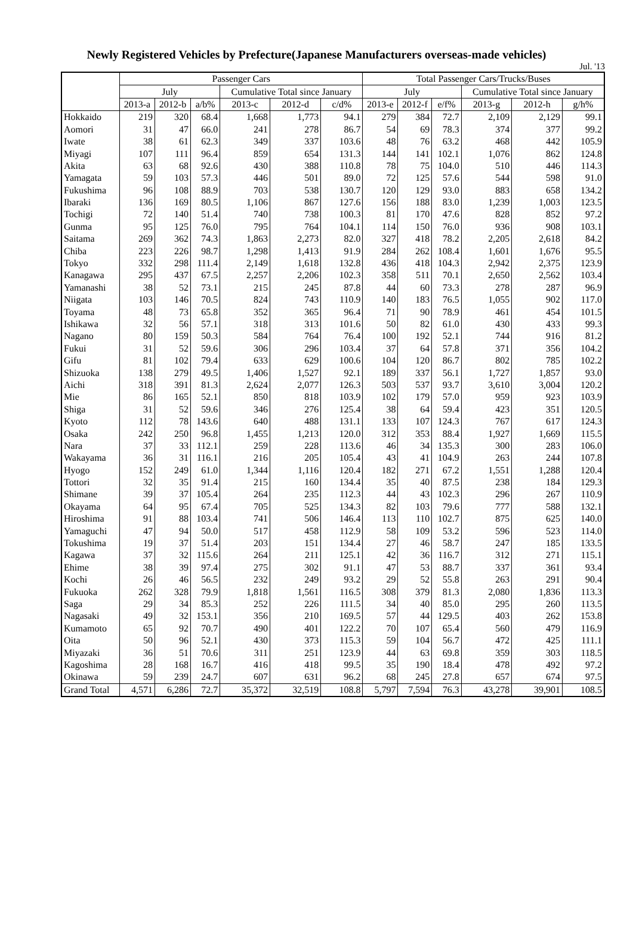Newly Registered Vehicles by Prefecture(Japanese Manufacturers overseas-made vehicles)
Jul. '13
| | Passenger Cars | | | | | | Total Passenger Cars/Trucks/Buses | | | | | |
| --- | --- | --- | --- | --- | --- | --- | --- | --- | --- | --- | --- | --- |
| | July | | | Cumulative Total since January | | | July | | | Cumulative Total since January | | |
| | 2013-a | 2012-b | a/b% | 2013-c | 2012-d | c/d% | 2013-e | 2012-f | e/f% | 2013-g | 2012-h | g/h% |
| Hokkaido | 219 | 320 | 68.4 | 1,668 | 1,773 | 94.1 | 279 | 384 | 72.7 | 2,109 | 2,129 | 99.1 |
| Aomori | 31 | 47 | 66.0 | 241 | 278 | 86.7 | 54 | 69 | 78.3 | 374 | 377 | 99.2 |
| Iwate | 38 | 61 | 62.3 | 349 | 337 | 103.6 | 48 | 76 | 63.2 | 468 | 442 | 105.9 |
| Miyagi | 107 | 111 | 96.4 | 859 | 654 | 131.3 | 144 | 141 | 102.1 | 1,076 | 862 | 124.8 |
| Akita | 63 | 68 | 92.6 | 430 | 388 | 110.8 | 78 | 75 | 104.0 | 510 | 446 | 114.3 |
| Yamagata | 59 | 103 | 57.3 | 446 | 501 | 89.0 | 72 | 125 | 57.6 | 544 | 598 | 91.0 |
| Fukushima | 96 | 108 | 88.9 | 703 | 538 | 130.7 | 120 | 129 | 93.0 | 883 | 658 | 134.2 |
| Ibaraki | 136 | 169 | 80.5 | 1,106 | 867 | 127.6 | 156 | 188 | 83.0 | 1,239 | 1,003 | 123.5 |
| Tochigi | 72 | 140 | 51.4 | 740 | 738 | 100.3 | 81 | 170 | 47.6 | 828 | 852 | 97.2 |
| Gunma | 95 | 125 | 76.0 | 795 | 764 | 104.1 | 114 | 150 | 76.0 | 936 | 908 | 103.1 |
| Saitama | 269 | 362 | 74.3 | 1,863 | 2,273 | 82.0 | 327 | 418 | 78.2 | 2,205 | 2,618 | 84.2 |
| Chiba | 223 | 226 | 98.7 | 1,298 | 1,413 | 91.9 | 284 | 262 | 108.4 | 1,601 | 1,676 | 95.5 |
| Tokyo | 332 | 298 | 111.4 | 2,149 | 1,618 | 132.8 | 436 | 418 | 104.3 | 2,942 | 2,375 | 123.9 |
| Kanagawa | 295 | 437 | 67.5 | 2,257 | 2,206 | 102.3 | 358 | 511 | 70.1 | 2,650 | 2,562 | 103.4 |
| Yamanashi | 38 | 52 | 73.1 | 215 | 245 | 87.8 | 44 | 60 | 73.3 | 278 | 287 | 96.9 |
| Niigata | 103 | 146 | 70.5 | 824 | 743 | 110.9 | 140 | 183 | 76.5 | 1,055 | 902 | 117.0 |
| Toyama | 48 | 73 | 65.8 | 352 | 365 | 96.4 | 71 | 90 | 78.9 | 461 | 454 | 101.5 |
| Ishikawa | 32 | 56 | 57.1 | 318 | 313 | 101.6 | 50 | 82 | 61.0 | 430 | 433 | 99.3 |
| Nagano | 80 | 159 | 50.3 | 584 | 764 | 76.4 | 100 | 192 | 52.1 | 744 | 916 | 81.2 |
| Fukui | 31 | 52 | 59.6 | 306 | 296 | 103.4 | 37 | 64 | 57.8 | 371 | 356 | 104.2 |
| Gifu | 81 | 102 | 79.4 | 633 | 629 | 100.6 | 104 | 120 | 86.7 | 802 | 785 | 102.2 |
| Shizuoka | 138 | 279 | 49.5 | 1,406 | 1,527 | 92.1 | 189 | 337 | 56.1 | 1,727 | 1,857 | 93.0 |
| Aichi | 318 | 391 | 81.3 | 2,624 | 2,077 | 126.3 | 503 | 537 | 93.7 | 3,610 | 3,004 | 120.2 |
| Mie | 86 | 165 | 52.1 | 850 | 818 | 103.9 | 102 | 179 | 57.0 | 959 | 923 | 103.9 |
| Shiga | 31 | 52 | 59.6 | 346 | 276 | 125.4 | 38 | 64 | 59.4 | 423 | 351 | 120.5 |
| Kyoto | 112 | 78 | 143.6 | 640 | 488 | 131.1 | 133 | 107 | 124.3 | 767 | 617 | 124.3 |
| Osaka | 242 | 250 | 96.8 | 1,455 | 1,213 | 120.0 | 312 | 353 | 88.4 | 1,927 | 1,669 | 115.5 |
| Nara | 37 | 33 | 112.1 | 259 | 228 | 113.6 | 46 | 34 | 135.3 | 300 | 283 | 106.0 |
| Wakayama | 36 | 31 | 116.1 | 216 | 205 | 105.4 | 43 | 41 | 104.9 | 263 | 244 | 107.8 |
| Hyogo | 152 | 249 | 61.0 | 1,344 | 1,116 | 120.4 | 182 | 271 | 67.2 | 1,551 | 1,288 | 120.4 |
| Tottori | 32 | 35 | 91.4 | 215 | 160 | 134.4 | 35 | 40 | 87.5 | 238 | 184 | 129.3 |
| Shimane | 39 | 37 | 105.4 | 264 | 235 | 112.3 | 44 | 43 | 102.3 | 296 | 267 | 110.9 |
| Okayama | 64 | 95 | 67.4 | 705 | 525 | 134.3 | 82 | 103 | 79.6 | 777 | 588 | 132.1 |
| Hiroshima | 91 | 88 | 103.4 | 741 | 506 | 146.4 | 113 | 110 | 102.7 | 875 | 625 | 140.0 |
| Yamaguchi | 47 | 94 | 50.0 | 517 | 458 | 112.9 | 58 | 109 | 53.2 | 596 | 523 | 114.0 |
| Tokushima | 19 | 37 | 51.4 | 203 | 151 | 134.4 | 27 | 46 | 58.7 | 247 | 185 | 133.5 |
| Kagawa | 37 | 32 | 115.6 | 264 | 211 | 125.1 | 42 | 36 | 116.7 | 312 | 271 | 115.1 |
| Ehime | 38 | 39 | 97.4 | 275 | 302 | 91.1 | 47 | 53 | 88.7 | 337 | 361 | 93.4 |
| Kochi | 26 | 46 | 56.5 | 232 | 249 | 93.2 | 29 | 52 | 55.8 | 263 | 291 | 90.4 |
| Fukuoka | 262 | 328 | 79.9 | 1,818 | 1,561 | 116.5 | 308 | 379 | 81.3 | 2,080 | 1,836 | 113.3 |
| Saga | 29 | 34 | 85.3 | 252 | 226 | 111.5 | 34 | 40 | 85.0 | 295 | 260 | 113.5 |
| Nagasaki | 49 | 32 | 153.1 | 356 | 210 | 169.5 | 57 | 44 | 129.5 | 403 | 262 | 153.8 |
| Kumamoto | 65 | 92 | 70.7 | 490 | 401 | 122.2 | 70 | 107 | 65.4 | 560 | 479 | 116.9 |
| Oita | 50 | 96 | 52.1 | 430 | 373 | 115.3 | 59 | 104 | 56.7 | 472 | 425 | 111.1 |
| Miyazaki | 36 | 51 | 70.6 | 311 | 251 | 123.9 | 44 | 63 | 69.8 | 359 | 303 | 118.5 |
| Kagoshima | 28 | 168 | 16.7 | 416 | 418 | 99.5 | 35 | 190 | 18.4 | 478 | 492 | 97.2 |
| Okinawa | 59 | 239 | 24.7 | 607 | 631 | 96.2 | 68 | 245 | 27.8 | 657 | 674 | 97.5 |
| Grand Total | 4,571 | 6,286 | 72.7 | 35,372 | 32,519 | 108.8 | 5,797 | 7,594 | 76.3 | 43,278 | 39,901 | 108.5 |